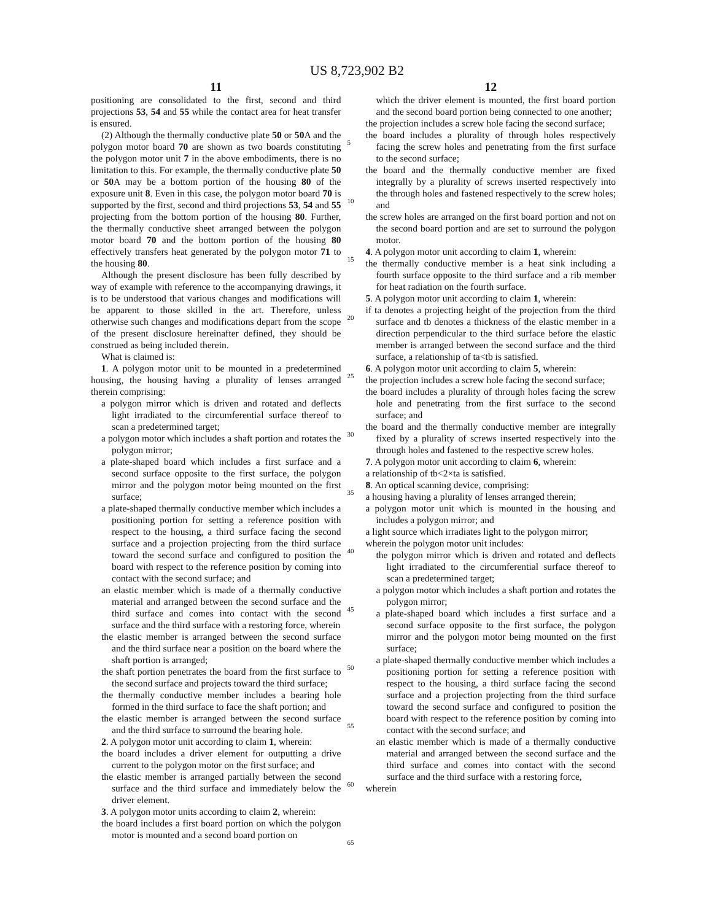US 8,723,902 B2
11
positioning are consolidated to the first, second and third projections 53, 54 and 55 while the contact area for heat transfer is ensured.
(2) Although the thermally conductive plate 50 or 50 A and the polygon motor board 70 are shown as two boards constituting the polygon motor unit 7 in the above embodiments, there is no limitation to this. For example, the thermally conductive plate 50 or 50 A may be a bottom portion of the housing 80 of the exposure unit 8. Even in this case, the polygon motor board 70 is supported by the first, second and third projections 53, 54 and 55 projecting from the bottom portion of the housing 80. Further, the thermally conductive sheet arranged between the polygon motor board 70 and the bottom portion of the housing 80 effectively transfers heat generated by the polygon motor 71 to the housing 80.
Although the present disclosure has been fully described by way of example with reference to the accompanying drawings, it is to be understood that various changes and modifications will be apparent to those skilled in the art. Therefore, unless otherwise such changes and modifications depart from the scope of the present disclosure hereinafter defined, they should be construed as being included therein.
What is claimed is:
1. A polygon motor unit to be mounted in a predetermined housing, the housing having a plurality of lenses arranged therein comprising:
a polygon mirror which is driven and rotated and deflects light irradiated to the circumferential surface thereof to scan a predetermined target;
a polygon motor which includes a shaft portion and rotates the polygon mirror;
a plate-shaped board which includes a first surface and a second surface opposite to the first surface, the polygon mirror and the polygon motor being mounted on the first surface;
a plate-shaped thermally conductive member which includes a positioning portion for setting a reference position with respect to the housing, a third surface facing the second surface and a projection projecting from the third surface toward the second surface and configured to position the board with respect to the reference position by coming into contact with the second surface; and
an elastic member which is made of a thermally conductive material and arranged between the second surface and the third surface and comes into contact with the second surface and the third surface with a restoring force, wherein
the elastic member is arranged between the second surface and the third surface near a position on the board where the shaft portion is arranged;
the shaft portion penetrates the board from the first surface to the second surface and projects toward the third surface;
the thermally conductive member includes a bearing hole formed in the third surface to face the shaft portion; and
the elastic member is arranged between the second surface and the third surface to surround the bearing hole.
2. A polygon motor unit according to claim 1, wherein:
the board includes a driver element for outputting a drive current to the polygon motor on the first surface; and
the elastic member is arranged partially between the second surface and the third surface and immediately below the driver element.
3. A polygon motor units according to claim 2, wherein:
the board includes a first board portion on which the polygon motor is mounted and a second board portion on
5
10
15
20
25
30
35
40
45
50
55
60
65
12
which the driver element is mounted, the first board portion and the second board portion being connected to one another;
the projection includes a screw hole facing the second surface;
the board includes a plurality of through holes respectively facing the screw holes and penetrating from the first surface to the second surface;
the board and the thermally conductive member are fixed integrally by a plurality of screws inserted respectively into the through holes and fastened respectively to the screw holes; and
the screw holes are arranged on the first board portion and not on the second board portion and are set to surround the polygon motor.
4. A polygon motor unit according to claim 1, wherein:
the thermally conductive member is a heat sink including a fourth surface opposite to the third surface and a rib member for heat radiation on the fourth surface.
5. A polygon motor unit according to claim 1, wherein:
if ta denotes a projecting height of the projection from the third surface and tb denotes a thickness of the elastic member in a direction perpendicular to the third surface before the elastic member is arranged between the second surface and the third surface, a relationship of ta<tb is satisfied.
6. A polygon motor unit according to claim 5, wherein:
the projection includes a screw hole facing the second surface;
the board includes a plurality of through holes facing the screw hole and penetrating from the first surface to the second surface; and
the board and the thermally conductive member are integrally fixed by a plurality of screws inserted respectively into the through holes and fastened to the respective screw holes.
7. A polygon motor unit according to claim 6, wherein:
a relationship of tb<2×ta is satisfied.
8. An optical scanning device, comprising:
a housing having a plurality of lenses arranged therein;
a polygon motor unit which is mounted in the housing and includes a polygon mirror; and
a light source which irradiates light to the polygon mirror;
wherein the polygon motor unit includes:
the polygon mirror which is driven and rotated and deflects light irradiated to the circumferential surface thereof to scan a predetermined target;
a polygon motor which includes a shaft portion and rotates the polygon mirror;
a plate-shaped board which includes a first surface and a second surface opposite to the first surface, the polygon mirror and the polygon motor being mounted on the first surface;
a plate-shaped thermally conductive member which includes a positioning portion for setting a reference position with respect to the housing, a third surface facing the second surface and a projection projecting from the third surface toward the second surface and configured to position the board with respect to the reference position by coming into contact with the second surface; and
an elastic member which is made of a thermally conductive material and arranged between the second surface and the third surface and comes into contact with the second surface and the third surface with a restoring force,
wherein